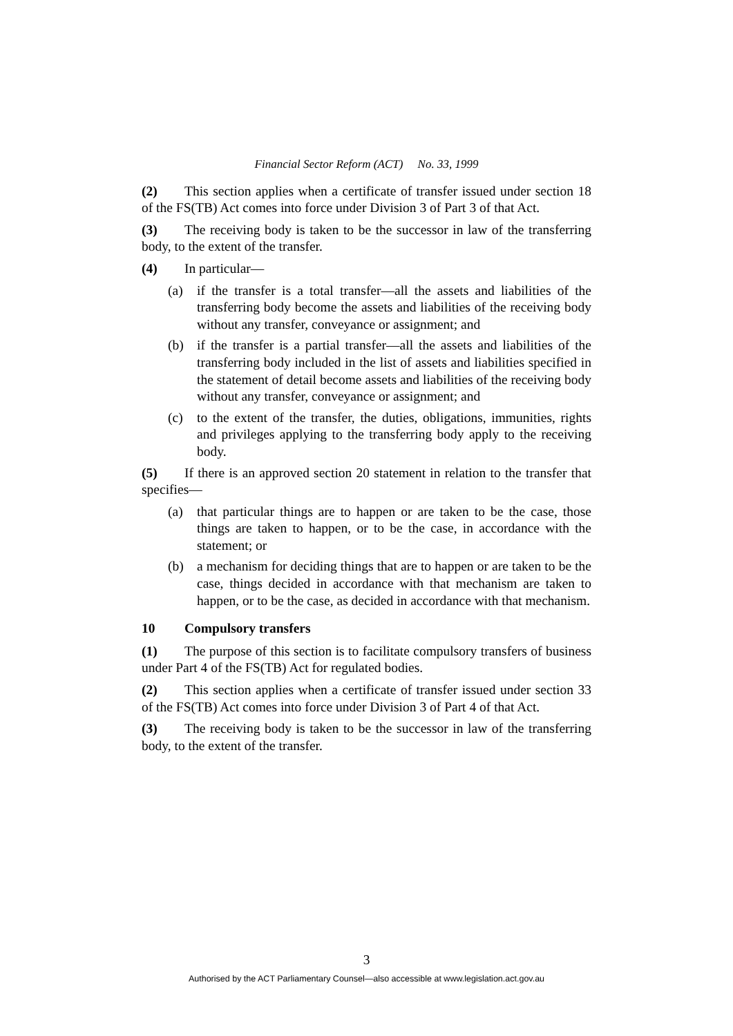Financial Sector Reform (ACT) No. 33, 1999
(2) This section applies when a certificate of transfer issued under section 18 of the FS(TB) Act comes into force under Division 3 of Part 3 of that Act.
(3) The receiving body is taken to be the successor in law of the transferring body, to the extent of the transfer.
(4) In particular—
(a) if the transfer is a total transfer—all the assets and liabilities of the transferring body become the assets and liabilities of the receiving body without any transfer, conveyance or assignment; and
(b) if the transfer is a partial transfer—all the assets and liabilities of the transferring body included in the list of assets and liabilities specified in the statement of detail become assets and liabilities of the receiving body without any transfer, conveyance or assignment; and
(c) to the extent of the transfer, the duties, obligations, immunities, rights and privileges applying to the transferring body apply to the receiving body.
(5) If there is an approved section 20 statement in relation to the transfer that specifies—
(a) that particular things are to happen or are taken to be the case, those things are taken to happen, or to be the case, in accordance with the statement; or
(b) a mechanism for deciding things that are to happen or are taken to be the case, things decided in accordance with that mechanism are taken to happen, or to be the case, as decided in accordance with that mechanism.
10 Compulsory transfers
(1) The purpose of this section is to facilitate compulsory transfers of business under Part 4 of the FS(TB) Act for regulated bodies.
(2) This section applies when a certificate of transfer issued under section 33 of the FS(TB) Act comes into force under Division 3 of Part 4 of that Act.
(3) The receiving body is taken to be the successor in law of the transferring body, to the extent of the transfer.
3
Authorised by the ACT Parliamentary Counsel—also accessible at www.legislation.act.gov.au